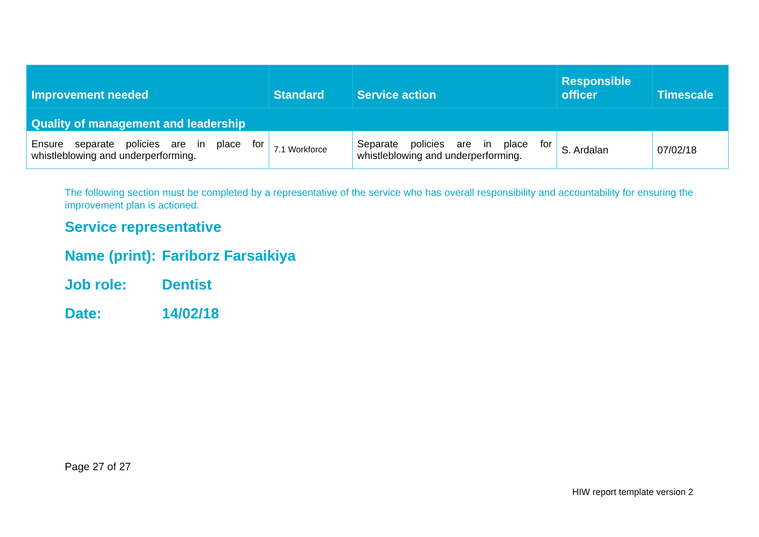| Improvement needed | Standard | Service action | Responsible officer | Timescale |
| --- | --- | --- | --- | --- |
| Quality of management and leadership | | | | |
| Ensure separate policies are in place for whistleblowing and underperforming. | 7.1 Workforce | Separate policies are in place for whistleblowing and underperforming. | S. Ardalan | 07/02/18 |
The following section must be completed by a representative of the service who has overall responsibility and accountability for ensuring the improvement plan is actioned.
Service representative
Name (print): Fariborz Farsaikiya
Job role: Dentist
Date: 14/02/18
Page 27 of 27
HIW report template version 2